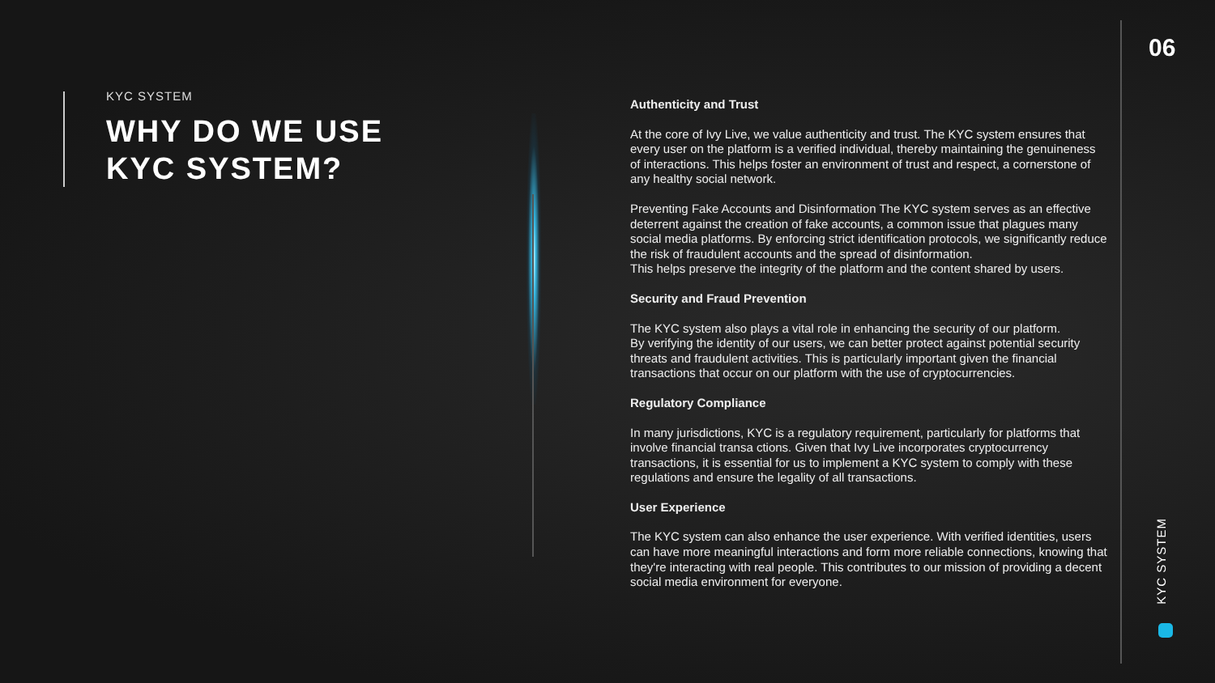KYC SYSTEM
WHY DO WE USE
KYC SYSTEM?
Authenticity and Trust
At the core of Ivy Live, we value authenticity and trust. The KYC system ensures that every user on the platform is a verified individual, thereby maintaining the genuineness of interactions. This helps foster an environment of trust and respect, a cornerstone of any healthy social network.
Preventing Fake Accounts and Disinformation The KYC system serves as an effective deterrent against the creation of fake accounts, a common issue that plagues many social media platforms. By enforcing strict identification protocols, we significantly reduce the risk of fraudulent accounts and the spread of disinformation.
This helps preserve the integrity of the platform and the content shared by users.
Security and Fraud Prevention
The KYC system also plays a vital role in enhancing the security of our platform.
By verifying the identity of our users, we can better protect against potential security threats and fraudulent activities. This is particularly important given the financial transactions that occur on our platform with the use of cryptocurrencies.
Regulatory Compliance
In many jurisdictions, KYC is a regulatory requirement, particularly for platforms that involve financial transa ctions. Given that Ivy Live incorporates cryptocurrency transactions, it is essential for us to implement a KYC system to comply with these regulations and ensure the legality of all transactions.
User Experience
The KYC system can also enhance the user experience. With verified identities, users can have more meaningful interactions and form more reliable connections, knowing that they're interacting with real people. This contributes to our mission of providing a decent social media environment for everyone.
06
KYC SYSTEM